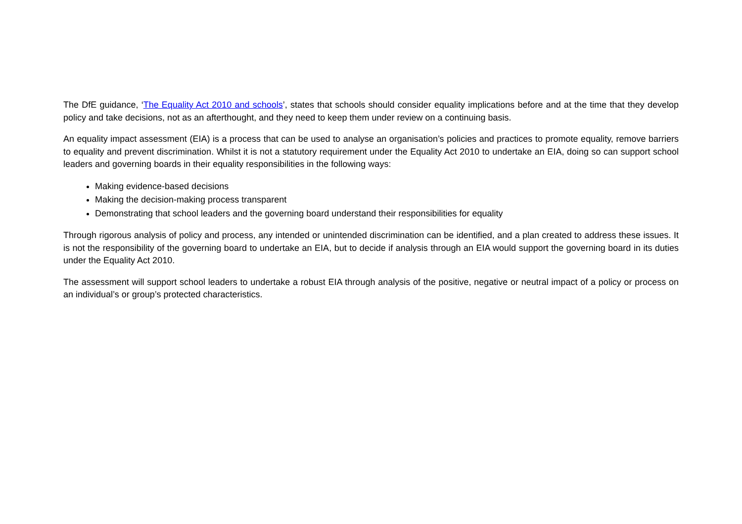The DfE guidance, ‘The Equality Act 2010 and schools’, states that schools should consider equality implications before and at the time that they develop policy and take decisions, not as an afterthought, and they need to keep them under review on a continuing basis.
An equality impact assessment (EIA) is a process that can be used to analyse an organisation’s policies and practices to promote equality, remove barriers to equality and prevent discrimination. Whilst it is not a statutory requirement under the Equality Act 2010 to undertake an EIA, doing so can support school leaders and governing boards in their equality responsibilities in the following ways:
Making evidence-based decisions
Making the decision-making process transparent
Demonstrating that school leaders and the governing board understand their responsibilities for equality
Through rigorous analysis of policy and process, any intended or unintended discrimination can be identified, and a plan created to address these issues. It is not the responsibility of the governing board to undertake an EIA, but to decide if analysis through an EIA would support the governing board in its duties under the Equality Act 2010.
The assessment will support school leaders to undertake a robust EIA through analysis of the positive, negative or neutral impact of a policy or process on an individual’s or group’s protected characteristics.